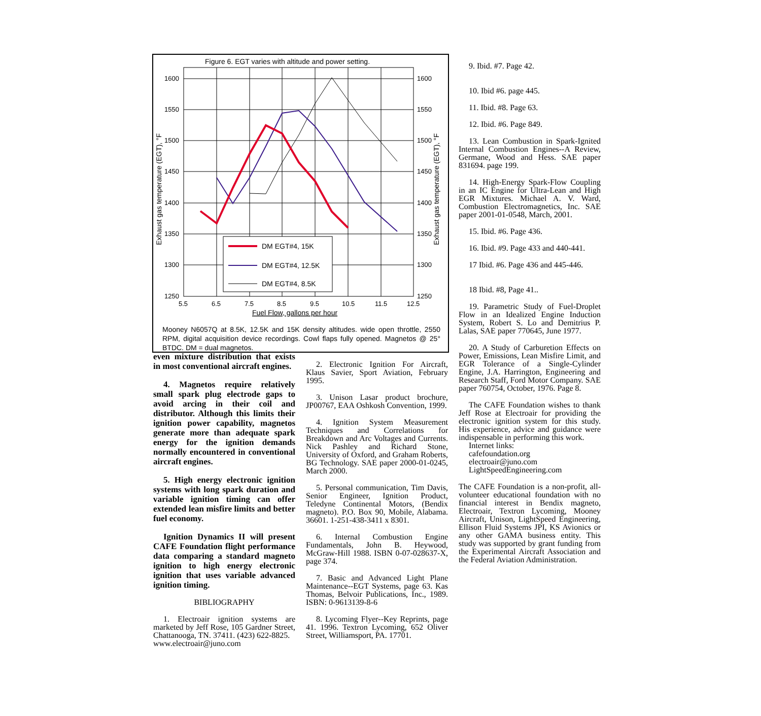Figure 6. EGT varies with altitude and power setting.
1600
1550
1500
1450
1400
1350
1300
1250
1600
1550
1500
1450
1400
1350
1300
1250
5.5
6.5
7.5
8.5
9.5
10.5
11.5
12.5
Fuel Flow, gallons per hour
Exhaust gas temperature (EGT), °F
Exhaust gas temperature (EGT), °F
DM EGT#4, 15K
DM EGT#4, 12.5K
DM EGT#4, 8.5K
Mooney N6057Q at 8.5K, 12.5K and 15K density altitudes. wide open throttle, 2550 RPM, digital acquisition device recordings. Cowl flaps fully opened. Magnetos @ 25° BTDC. DM = dual magnetos.
even mixture distribution that exists in most conventional aircraft engines.
4. Magnetos require relatively small spark plug electrode gaps to avoid arcing in their coil and distributor. Although this limits their ignition power capability, magnetos generate more than adequate spark energy for the ignition demands normally encountered in conventional aircraft engines.
5. High energy electronic ignition systems with long spark duration and variable ignition timing can offer extended lean misfire limits and better fuel economy.
Ignition Dynamics II will present CAFE Foundation flight performance data comparing a standard magneto ignition to high energy electronic ignition that uses variable advanced ignition timing.
BIBLIOGRAPHY
1. Electroair ignition systems are marketed by Jeff Rose, 105 Gardner Street, Chattanooga, TN. 37411. (423) 622-8825.
www.electroair@juno.com
2. Electronic Ignition For Aircraft, Klaus Savier, Sport Aviation, February 1995.
3. Unison Lasar product brochure, JP00767, EAA Oshkosh Convention, 1999.
4. Ignition System Measurement Techniques and Correlations for Breakdown and Arc Voltages and Currents. Nick Pashley and Richard Stone, University of Oxford, and Graham Roberts, BG Technology. SAE paper 2000-01-0245, March 2000.
5. Personal communication, Tim Davis, Senior Engineer, Ignition Product, Teledyne Continental Motors, (Bendix magneto). P.O. Box 90, Mobile, Alabama. 36601. 1-251-438-3411 x 8301.
6. Internal Combustion Engine Fundamentals, John B. Heywood, McGraw-Hill 1988. ISBN 0-07-028637-X, page 374.
7. Basic and Advanced Light Plane Maintenance--EGT Systems, page 63. Kas Thomas, Belvoir Publications, Inc., 1989. ISBN: 0-9613139-8-6
8. Lycoming Flyer--Key Reprints, page 41. 1996. Textron Lycoming, 652 Oliver Street, Williamsport, PA. 17701.
9. Ibid. #7. Page 42.
10. Ibid #6. page 445.
11. Ibid. #8. Page 63.
12. Ibid. #6. Page 849.
13. Lean Combustion in Spark-Ignited Internal Combustion Engines--A Review, Germane, Wood and Hess. SAE paper 831694. page 199.
14. High-Energy Spark-Flow Coupling in an IC Engine for Ultra-Lean and High EGR Mixtures. Michael A. V. Ward, Combustion Electromagnetics, Inc. SAE paper 2001-01-0548, March, 2001.
15. Ibid. #6. Page 436.
16. Ibid. #9. Page 433 and 440-441.
17 Ibid. #6. Page 436 and 445-446.
18 Ibid. #8, Page 41..
19. Parametric Study of Fuel-Droplet Flow in an Idealized Engine Induction System, Robert S. Lo and Demitrius P. Lalas, SAE paper 770645, June 1977.
20. A Study of Carburetion Effects on Power, Emissions, Lean Misfire Limit, and EGR Tolerance of a Single-Cylinder Engine, J.A. Harrington, Engineering and Research Staff, Ford Motor Company. SAE paper 760754, October, 1976. Page 8.
The CAFE Foundation wishes to thank Jeff Rose at Electroair for providing the electronic ignition system for this study. His experience, advice and guidance were indispensable in performing this work.
Internet links:
cafefoundation.org
electroair@juno.com
LightSpeedEngineering.com
The CAFE Foundation is a non-profit, all-volunteer educational foundation with no financial interest in Bendix magneto, Electroair, Textron Lycoming, Mooney Aircraft, Unison, LightSpeed Engineering, Ellison Fluid Systems JPI, KS Avionics or any other GAMA business entity. This study was supported by grant funding from the Experimental Aircraft Association and the Federal Aviation Administration.